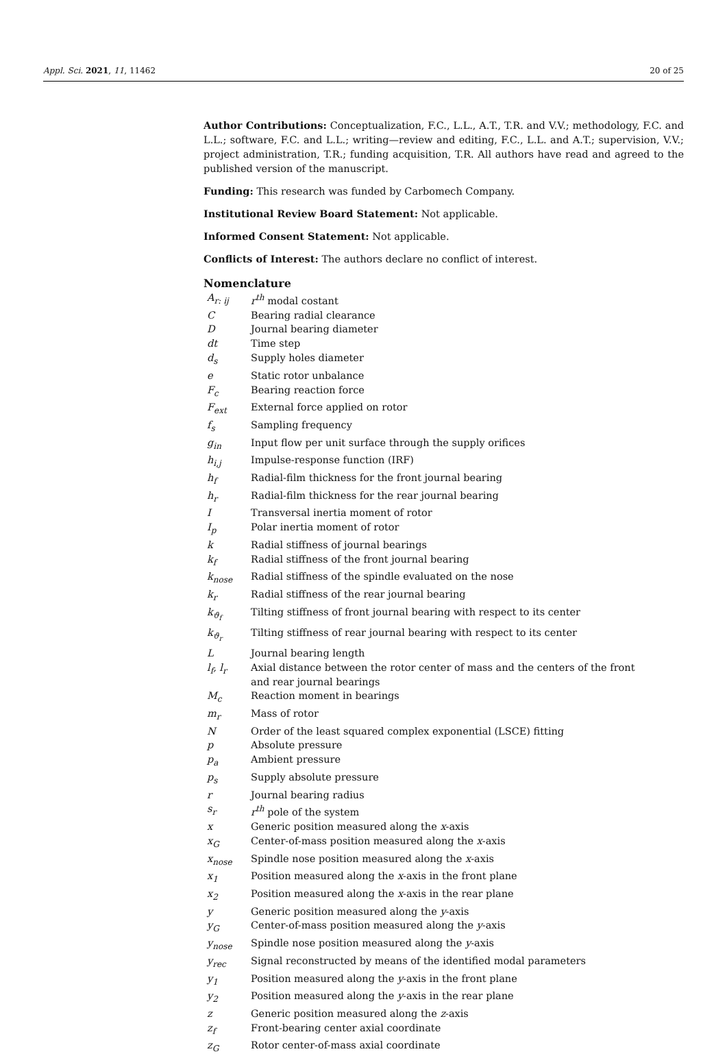Appl. Sci. 2021, 11, 11462 20 of 25
Author Contributions: Conceptualization, F.C., L.L., A.T., T.R. and V.V.; methodology, F.C. and L.L.; software, F.C. and L.L.; writing—review and editing, F.C., L.L. and A.T.; supervision, V.V.; project administration, T.R.; funding acquisition, T.R. All authors have read and agreed to the published version of the manuscript.
Funding: This research was funded by Carbomech Company.
Institutional Review Board Statement: Not applicable.
Informed Consent Statement: Not applicable.
Conflicts of Interest: The authors declare no conflict of interest.
Nomenclature
| A<sub>r: ij</sub> | r<sup>th</sup> modal costant |
| C | Bearing radial clearance |
| D | Journal bearing diameter |
| dt | Time step |
| d<sub>s</sub> | Supply holes diameter |
| e | Static rotor unbalance |
| F<sub>c</sub> | Bearing reaction force |
| F<sub>ext</sub> | External force applied on rotor |
| f<sub>s</sub> | Sampling frequency |
| g<sub>in</sub> | Input flow per unit surface through the supply orifices |
| h<sub>i,j</sub> | Impulse-response function (IRF) |
| h<sub>f</sub> | Radial-film thickness for the front journal bearing |
| h<sub>r</sub> | Radial-film thickness for the rear journal bearing |
| I | Transversal inertia moment of rotor |
| I<sub>p</sub> | Polar inertia moment of rotor |
| k | Radial stiffness of journal bearings |
| k<sub>f</sub> | Radial stiffness of the front journal bearing |
| k<sub>nose</sub> | Radial stiffness of the spindle evaluated on the nose |
| k<sub>r</sub> | Radial stiffness of the rear journal bearing |
| k<sub>ϑ<sub>f</sub></sub> | Tilting stiffness of front journal bearing with respect to its center |
| k<sub>ϑ<sub>r</sub></sub> | Tilting stiffness of rear journal bearing with respect to its center |
| L | Journal bearing length |
| l<sub>f</sub>, l<sub>r</sub> | Axial distance between the rotor center of mass and the centers of the front and rear journal bearings |
| M<sub>c</sub> | Reaction moment in bearings |
| m<sub>r</sub> | Mass of rotor |
| N | Order of the least squared complex exponential (LSCE) fitting |
| p | Absolute pressure |
| p<sub>a</sub> | Ambient pressure |
| p<sub>s</sub> | Supply absolute pressure |
| r | Journal bearing radius |
| s<sub>r</sub> | r<sup>th</sup> pole of the system |
| x | Generic position measured along the x -axis |
| x<sub>G</sub> | Center-of-mass position measured along the x -axis |
| x<sub>nose</sub> | Spindle nose position measured along the x -axis |
| x<sub>1</sub> | Position measured along the x -axis in the front plane |
| x<sub>2</sub> | Position measured along the x -axis in the rear plane |
| y | Generic position measured along the y -axis |
| y<sub>G</sub> | Center-of-mass position measured along the y -axis |
| y<sub>nose</sub> | Spindle nose position measured along the y -axis |
| y<sub>rec</sub> | Signal reconstructed by means of the identified modal parameters |
| y<sub>1</sub> | Position measured along the y -axis in the front plane |
| y<sub>2</sub> | Position measured along the y -axis in the rear plane |
| z | Generic position measured along the z -axis |
| z<sub>f</sub> | Front-bearing center axial coordinate |
| z<sub>G</sub> | Rotor center-of-mass axial coordinate |